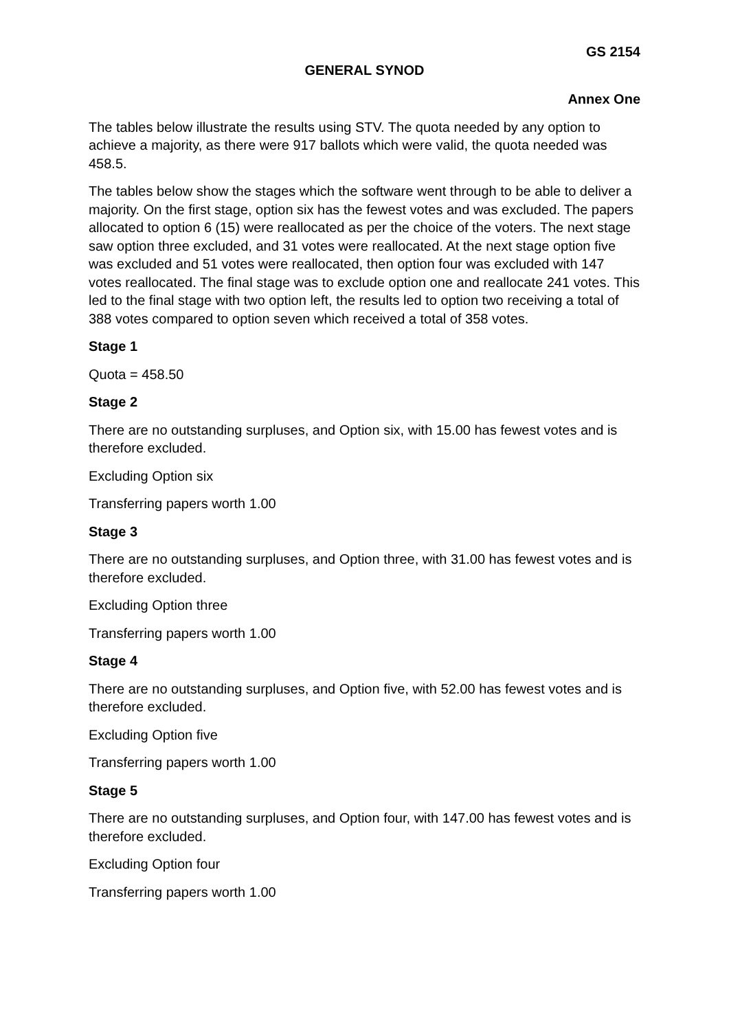GS 2154
GENERAL SYNOD
Annex One
The tables below illustrate the results using STV. The quota needed by any option to achieve a majority, as there were 917 ballots which were valid, the quota needed was 458.5.
The tables below show the stages which the software went through to be able to deliver a majority. On the first stage, option six has the fewest votes and was excluded. The papers allocated to option 6 (15) were reallocated as per the choice of the voters. The next stage saw option three excluded, and 31 votes were reallocated. At the next stage option five was excluded and 51 votes were reallocated, then option four was excluded with 147 votes reallocated. The final stage was to exclude option one and reallocate 241 votes. This led to the final stage with two option left, the results led to option two receiving a total of 388 votes compared to option seven which received a total of 358 votes.
Stage 1
Quota = 458.50
Stage 2
There are no outstanding surpluses, and Option six, with 15.00 has fewest votes and is therefore excluded.
Excluding Option six
Transferring papers worth 1.00
Stage 3
There are no outstanding surpluses, and Option three, with 31.00 has fewest votes and is therefore excluded.
Excluding Option three
Transferring papers worth 1.00
Stage 4
There are no outstanding surpluses, and Option five, with 52.00 has fewest votes and is therefore excluded.
Excluding Option five
Transferring papers worth 1.00
Stage 5
There are no outstanding surpluses, and Option four, with 147.00 has fewest votes and is therefore excluded.
Excluding Option four
Transferring papers worth 1.00